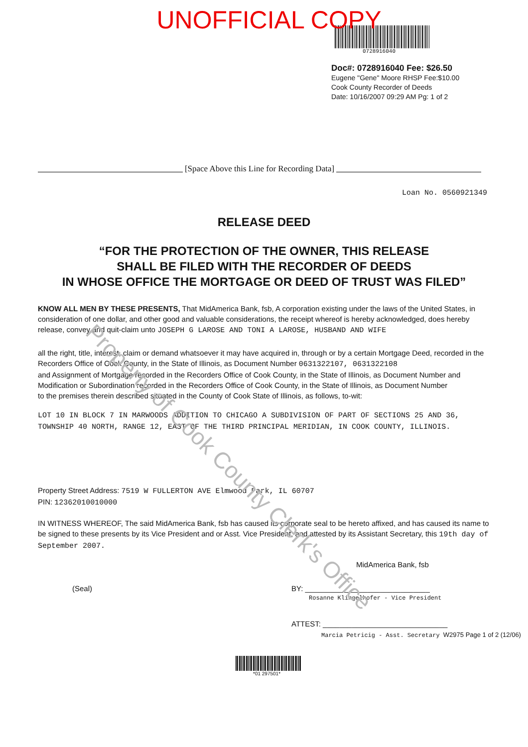Property of Cook County Clerk's Office
UNOFFICIAL COPY
0728916040
Doc#: 0728916040 Fee: $26.50
Eugene "Gene" Moore RHSP Fee:$10.00
Cook County Recorder of Deeds
Date: 10/16/2007 09:29 AM Pg: 1 of 2
[Space Above this Line for Recording Data]
Loan No. 0560921349
RELEASE DEED
“FOR THE PROTECTION OF THE OWNER, THIS RELEASE
SHALL BE FILED WITH THE RECORDER OF DEEDS
IN WHOSE OFFICE THE MORTGAGE OR DEED OF TRUST WAS FILED”
KNOW ALL MEN BY THESE PRESENTS, That MidAmerica Bank, fsb, A corporation existing under the laws of the United States, in consideration of one dollar, and other good and valuable considerations, the receipt whereof is hereby acknowledged, does hereby release, convey and quit-claim unto JOSEPH G LAROSE AND TONI A LAROSE, HUSBAND AND WIFE
all the right, title, interest, claim or demand whatsoever it may have acquired in, through or by a certain Mortgage Deed, recorded in the Recorders Office of Cook County, in the State of Illinois, as Document Number 0631322107, 0631322108
and Assignment of Mortgage recorded in the Recorders Office of Cook County, in the State of Illinois, as Document Number and Modification or Subordination recorded in the Recorders Office of Cook County, in the State of Illinois, as Document Number
to the premises therein described situated in the County of Cook State of Illinois, as follows, to-wit:
LOT 10 IN BLOCK 7 IN MARWOODS ADDITION TO CHICAGO A SUBDIVISION OF PART OF SECTIONS 25 AND 36, TOWNSHIP 40 NORTH, RANGE 12, EAST OF THE THIRD PRINCIPAL MERIDIAN, IN COOK COUNTY, ILLINOIS.
Property Street Address: 7519 W FULLERTON AVE Elmwood Park, IL 60707
PIN: 12362010010000
IN WITNESS WHEREOF, The said MidAmerica Bank, fsb has caused its corporate seal to be hereto affixed, and has caused its name to be signed to these presents by its Vice President and or Asst. Vice President, and attested by its Assistant Secretary, this 19th day of September 2007.
MidAmerica Bank, fsb
(Seal) BY: ______________________________
Rosanne Klingelhofer - Vice President
ATTEST: ______________________________
Marcia Petricig - Asst. Secretary W2975 Page 1 of 2 (12/06)
*01 297501*